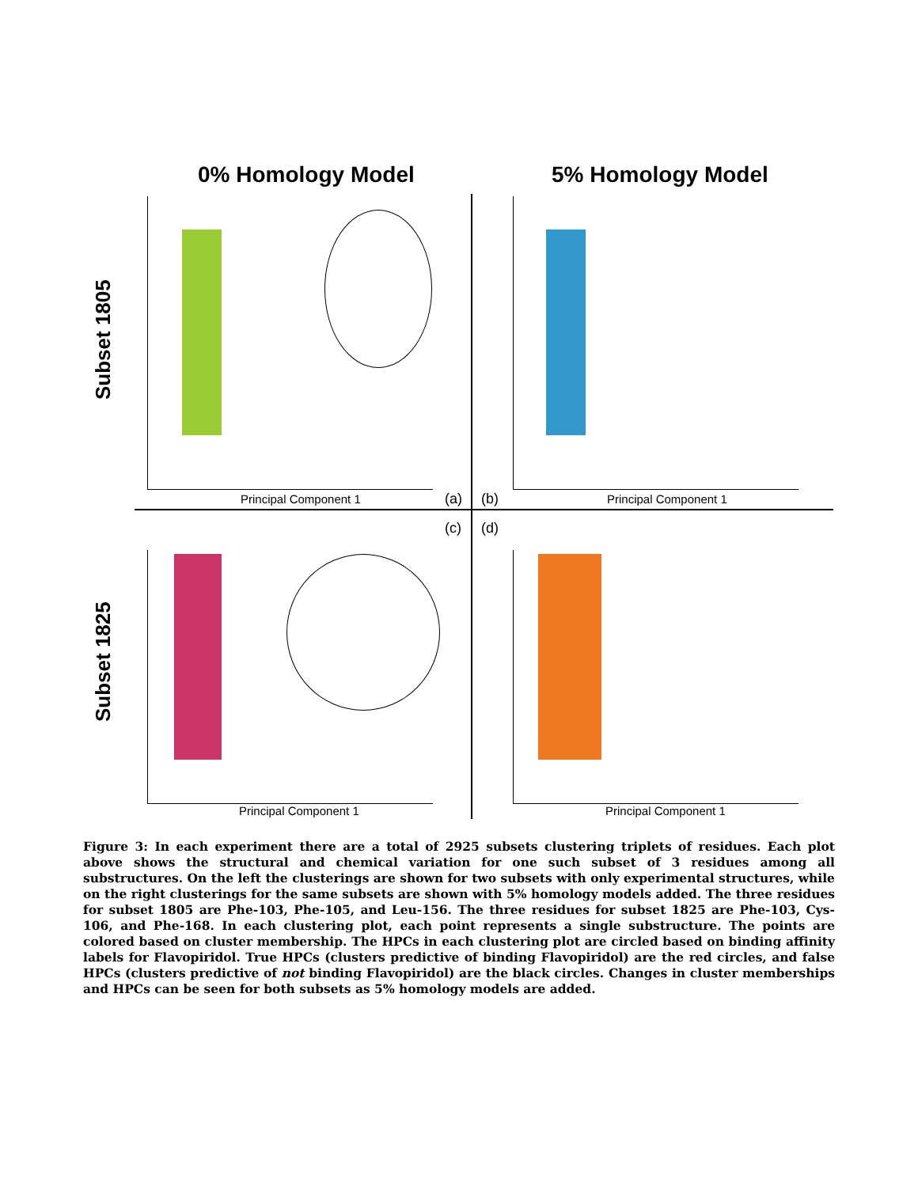0% Homology Model 5% Homology Model
Subset 1805
Subset 1825
Principal Component 1 Principal Component 1
Principal Component 1 Principal Component 1
(a) (b)
(c) (d)
Figure 3: In each experiment there are a total of 2925 subsets clustering triplets of residues. Each plot above shows the structural and chemical variation for one such subset of 3 residues among all substructures. On the left the clusterings are shown for two subsets with only experimental structures, while on the right clusterings for the same subsets are shown with 5% homology models added. The three residues for subset 1805 are Phe-103, Phe-105, and Leu-156. The three residues for subset 1825 are Phe-103, Cys-106, and Phe-168. In each clustering plot, each point represents a single substructure. The points are colored based on cluster membership. The HPCs in each clustering plot are circled based on binding affinity labels for Flavopiridol. True HPCs (clusters predictive of binding Flavopiridol) are the red circles, and false HPCs (clusters predictive of not binding Flavopiridol) are the black circles. Changes in cluster memberships and HPCs can be seen for both subsets as 5% homology models are added.